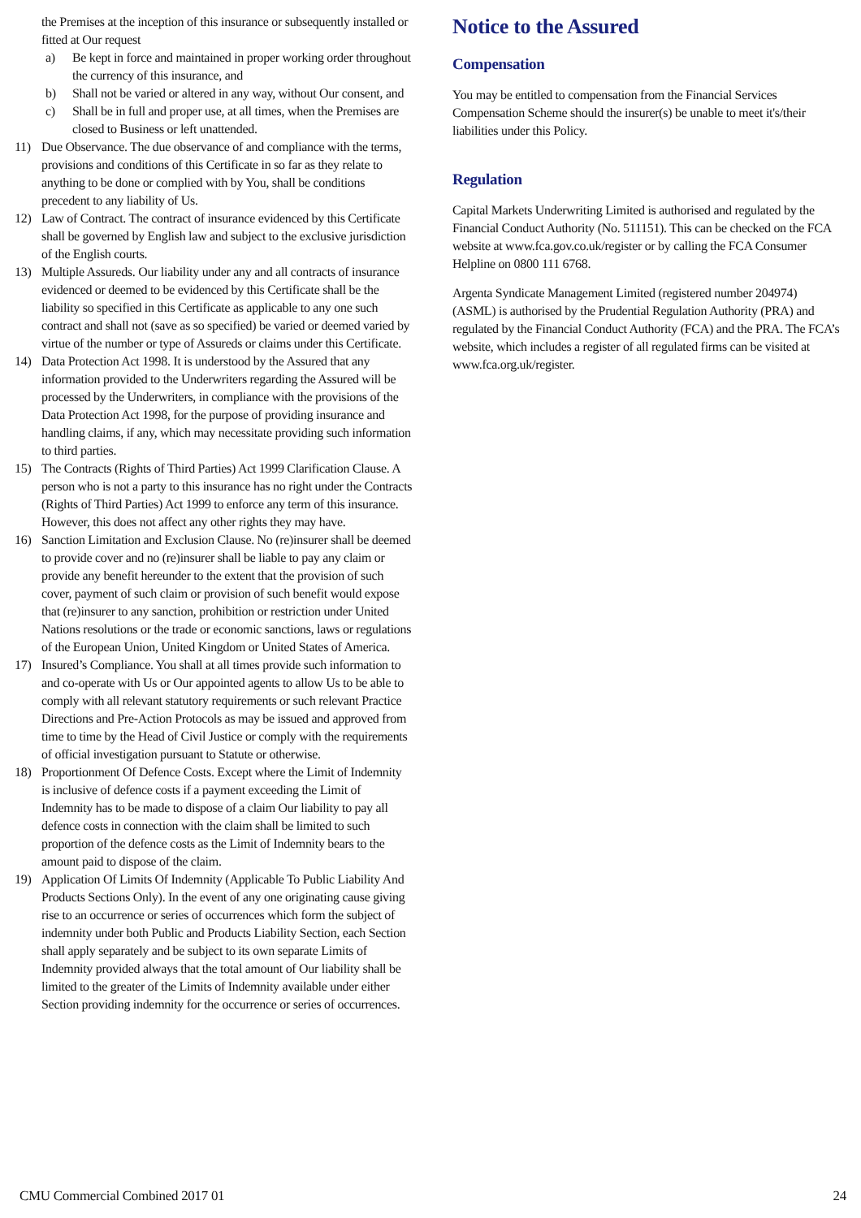the Premises at the inception of this insurance or subsequently installed or fitted at Our request
a) Be kept in force and maintained in proper working order throughout the currency of this insurance, and
b) Shall not be varied or altered in any way, without Our consent, and
c) Shall be in full and proper use, at all times, when the Premises are closed to Business or left unattended.
11) Due Observance. The due observance of and compliance with the terms, provisions and conditions of this Certificate in so far as they relate to anything to be done or complied with by You, shall be conditions precedent to any liability of Us.
12) Law of Contract. The contract of insurance evidenced by this Certificate shall be governed by English law and subject to the exclusive jurisdiction of the English courts.
13) Multiple Assureds. Our liability under any and all contracts of insurance evidenced or deemed to be evidenced by this Certificate shall be the liability so specified in this Certificate as applicable to any one such contract and shall not (save as so specified) be varied or deemed varied by virtue of the number or type of Assureds or claims under this Certificate.
14) Data Protection Act 1998. It is understood by the Assured that any information provided to the Underwriters regarding the Assured will be processed by the Underwriters, in compliance with the provisions of the Data Protection Act 1998, for the purpose of providing insurance and handling claims, if any, which may necessitate providing such information to third parties.
15) The Contracts (Rights of Third Parties) Act 1999 Clarification Clause. A person who is not a party to this insurance has no right under the Contracts (Rights of Third Parties) Act 1999 to enforce any term of this insurance. However, this does not affect any other rights they may have.
16) Sanction Limitation and Exclusion Clause. No (re)insurer shall be deemed to provide cover and no (re)insurer shall be liable to pay any claim or provide any benefit hereunder to the extent that the provision of such cover, payment of such claim or provision of such benefit would expose that (re)insurer to any sanction, prohibition or restriction under United Nations resolutions or the trade or economic sanctions, laws or regulations of the European Union, United Kingdom or United States of America.
17) Insured’s Compliance. You shall at all times provide such information to and co-operate with Us or Our appointed agents to allow Us to be able to comply with all relevant statutory requirements or such relevant Practice Directions and Pre-Action Protocols as may be issued and approved from time to time by the Head of Civil Justice or comply with the requirements of official investigation pursuant to Statute or otherwise.
18) Proportionment Of Defence Costs. Except where the Limit of Indemnity is inclusive of defence costs if a payment exceeding the Limit of Indemnity has to be made to dispose of a claim Our liability to pay all defence costs in connection with the claim shall be limited to such proportion of the defence costs as the Limit of Indemnity bears to the amount paid to dispose of the claim.
19) Application Of Limits Of Indemnity (Applicable To Public Liability And Products Sections Only). In the event of any one originating cause giving rise to an occurrence or series of occurrences which form the subject of indemnity under both Public and Products Liability Section, each Section shall apply separately and be subject to its own separate Limits of Indemnity provided always that the total amount of Our liability shall be limited to the greater of the Limits of Indemnity available under either Section providing indemnity for the occurrence or series of occurrences.
Notice to the Assured
Compensation
You may be entitled to compensation from the Financial Services Compensation Scheme should the insurer(s) be unable to meet it's/their liabilities under this Policy.
Regulation
Capital Markets Underwriting Limited is authorised and regulated by the Financial Conduct Authority (No. 511151). This can be checked on the FCA website at www.fca.gov.co.uk/register or by calling the FCA Consumer Helpline on 0800 111 6768.
Argenta Syndicate Management Limited (registered number 204974) (ASML) is authorised by the Prudential Regulation Authority (PRA) and regulated by the Financial Conduct Authority (FCA) and the PRA. The FCA’s website, which includes a register of all regulated firms can be visited at www.fca.org.uk/register.
CMU Commercial Combined 2017 01 24